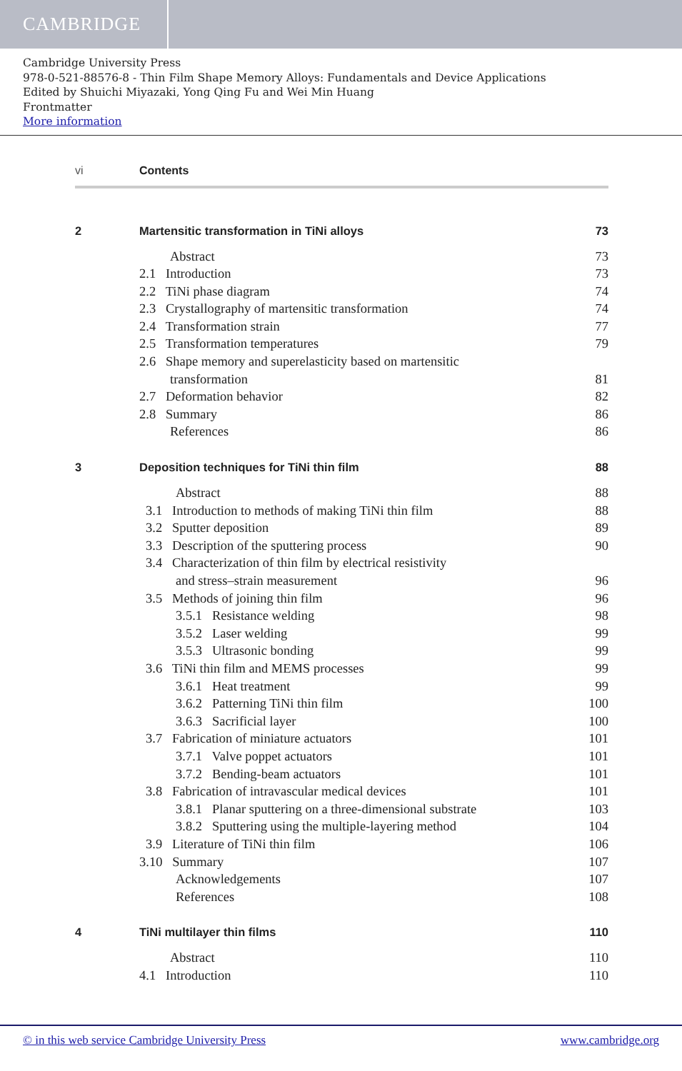CAMBRIDGE
Cambridge University Press
978-0-521-88576-8 - Thin Film Shape Memory Alloys: Fundamentals and Device Applications
Edited by Shuichi Miyazaki, Yong Qing Fu and Wei Min Huang
Frontmatter
More information
vi Contents
2 Martensitic transformation in TiNi alloys 73
Abstract 73
2.1 Introduction 73
2.2 TiNi phase diagram 74
2.3 Crystallography of martensitic transformation 74
2.4 Transformation strain 77
2.5 Transformation temperatures 79
2.6 Shape memory and superelasticity based on martensitic
transformation 81
2.7 Deformation behavior 82
2.8 Summary 86
References 86
3 Deposition techniques for TiNi thin film 88
Abstract 88
3.1 Introduction to methods of making TiNi thin film 88
3.2 Sputter deposition 89
3.3 Description of the sputtering process 90
3.4 Characterization of thin film by electrical resistivity
and stress–strain measurement 96
3.5 Methods of joining thin film 96
3.5.1 Resistance welding 98
3.5.2 Laser welding 99
3.5.3 Ultrasonic bonding 99
3.6 TiNi thin film and MEMS processes 99
3.6.1 Heat treatment 99
3.6.2 Patterning TiNi thin film 100
3.6.3 Sacrificial layer 100
3.7 Fabrication of miniature actuators 101
3.7.1 Valve poppet actuators 101
3.7.2 Bending-beam actuators 101
3.8 Fabrication of intravascular medical devices 101
3.8.1 Planar sputtering on a three-dimensional substrate 103
3.8.2 Sputtering using the multiple-layering method 104
3.9 Literature of TiNi thin film 106
3.10 Summary 107
Acknowledgements 107
References 108
4 TiNi multilayer thin films 110
Abstract 110
4.1 Introduction 110
© in this web service Cambridge University Press www.cambridge.org